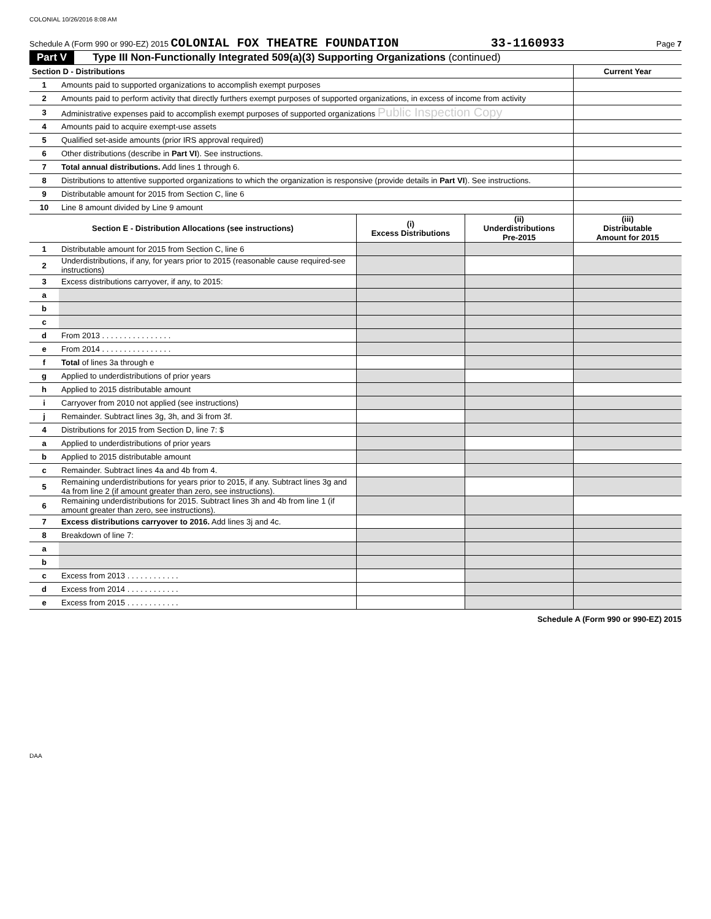COLONIAL 10/26/2016 8:08 AM
Schedule A (Form 990 or 990-EZ) 2015 COLONIAL FOX THEATRE FOUNDATION 33-1160933 Page 7
Part V Type III Non-Functionally Integrated 509(a)(3) Supporting Organizations (continued)
| Section D - Distributions | | | | Current Year |
| 1 | Amounts paid to supported organizations to accomplish exempt purposes | | | |
| 2 | Amounts paid to perform activity that directly furthers exempt purposes of supported organizations, in excess of income from activity | | | |
| 3 | Administrative expenses paid to accomplish exempt purposes of supported organizations Public Inspection Copy | | | |
| 4 | Amounts paid to acquire exempt-use assets | | | |
| 5 | Qualified set-aside amounts (prior IRS approval required) | | | |
| 6 | Other distributions (describe in Part VI ). See instructions. | | | |
| 7 | Total annual distributions. Add lines 1 through 6. | | | |
| 8 | Distributions to attentive supported organizations to which the organization is responsive (provide details in Part VI ). See instructions. | | | |
| 9 | Distributable amount for 2015 from Section C, line 6 | | | |
| 10 | Line 8 amount divided by Line 9 amount | | | |
| Section E - Distribution Allocations (see instructions) | | (i) Excess Distributions | (ii) Underdistributions Pre-2015 | (iii) Distributable Amount for 2015 |
| 1 | Distributable amount for 2015 from Section C, line 6 | | | |
| 2 | Underdistributions, if any, for years prior to 2015 (reasonable cause required-see instructions) | | | |
| 3 | Excess distributions carryover, if any, to 2015: | | | |
| a | | | | |
| b | | | | |
| c | | | | |
| d | From 2013 . . . . . . . . . . . . . . . . | | | |
| e | From 2014 . . . . . . . . . . . . . . . . | | | |
| f | Total of lines 3a through e | | | |
| g | Applied to underdistributions of prior years | | | |
| h | Applied to 2015 distributable amount | | | |
| i | Carryover from 2010 not applied (see instructions) | | | |
| j | Remainder. Subtract lines 3g, 3h, and 3i from 3f. | | | |
| 4 | Distributions for 2015 from Section D, line 7: $ | | | |
| a | Applied to underdistributions of prior years | | | |
| b | Applied to 2015 distributable amount | | | |
| c | Remainder. Subtract lines 4a and 4b from 4. | | | |
| 5 | Remaining underdistributions for years prior to 2015, if any. Subtract lines 3g and 4a from line 2 (if amount greater than zero, see instructions). | | | |
| 6 | Remaining underdistributions for 2015. Subtract lines 3h and 4b from line 1 (if amount greater than zero, see instructions). | | | |
| 7 | Excess distributions carryover to 2016. Add lines 3j and 4c. | | | |
| 8 | Breakdown of line 7: | | | |
| a | | | | |
| b | | | | |
| c | Excess from 2013 . . . . . . . . . . . . | | | |
| d | Excess from 2014 . . . . . . . . . . . . | | | |
| e | Excess from 2015 . . . . . . . . . . . . | | | |
Schedule A (Form 990 or 990-EZ) 2015
DAA